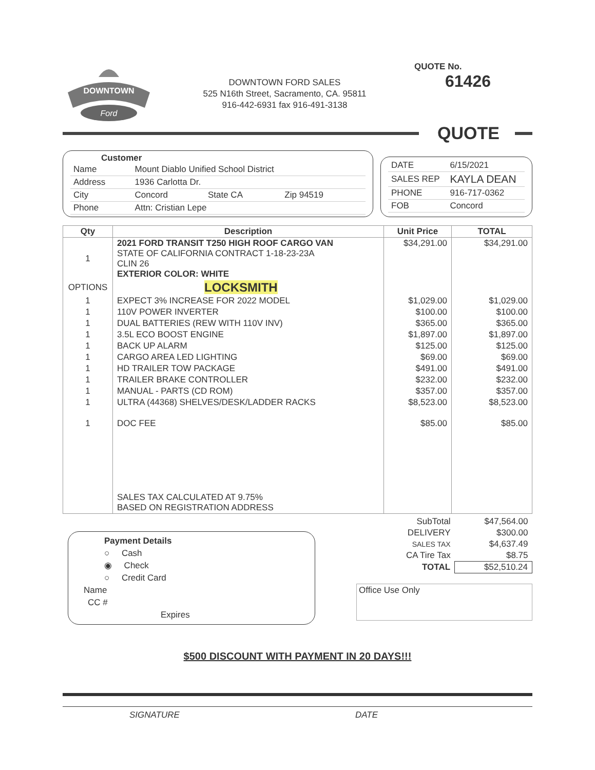DOWNTOWN
Ford
DOWNTOWN FORD SALES
525 N16th Street, Sacramento, CA. 95811
916-442-6931 fax 916-491-3138
QUOTE No. 61426
QUOTE
Customer
| Name | Mount Diablo Unified School District | | |
| Address | 1936 Carlotta Dr. | | |
| City | Concord | State CA | Zip 94519 |
| Phone | Attn: Cristian Lepe | | |
| DATE | 6/15/2021 |
| SALES REP | KAYLA DEAN |
| PHONE | 916-717-0362 |
| FOB | Concord |
| Qty | Description | Unit Price | TOTAL |
| --- | --- | --- | --- |
| 1 | 2021 FORD TRANSIT T250 HIGH ROOF CARGO VAN STATE OF CALIFORNIA CONTRACT 1-18-23-23A CLIN 26 EXTERIOR COLOR: WHITE | $34,291.00 | $34,291.00 |
| OPTIONS | LOCKSMITH | | |
| 1 | EXPECT 3% INCREASE FOR 2022 MODEL | $1,029.00 | $1,029.00 |
| 1 | 110V POWER INVERTER | $100.00 | $100.00 |
| 1 | DUAL BATTERIES (REW WITH 110V INV) | $365.00 | $365.00 |
| 1 | 3.5L ECO BOOST ENGINE | $1,897.00 | $1,897.00 |
| 1 | BACK UP ALARM | $125.00 | $125.00 |
| 1 | CARGO AREA LED LIGHTING | $69.00 | $69.00 |
| 1 | HD TRAILER TOW PACKAGE | $491.00 | $491.00 |
| 1 | TRAILER BRAKE CONTROLLER | $232.00 | $232.00 |
| 1 | MANUAL - PARTS (CD ROM) | $357.00 | $357.00 |
| 1 | ULTRA (44368) SHELVES/DESK/LADDER RACKS | $8,523.00 | $8,523.00 |
| 1 | DOC FEE | $85.00 | $85.00 |
| | SALES TAX CALCULATED AT 9.75% BASED ON REGISTRATION ADDRESS | | |
Payment Details
○ Cash
◉ Check
○ Credit Card
Name
CC #
Expires
| SubTotal | $47,564.00 |
| DELIVERY | $300.00 |
| SALES TAX | $4,637.49 |
| CA Tire Tax | $8.75 |
| TOTAL | $52,510.24 |
Office Use Only
$500 DISCOUNT WITH PAYMENT IN 20 DAYS!!!
SIGNATURE DATE